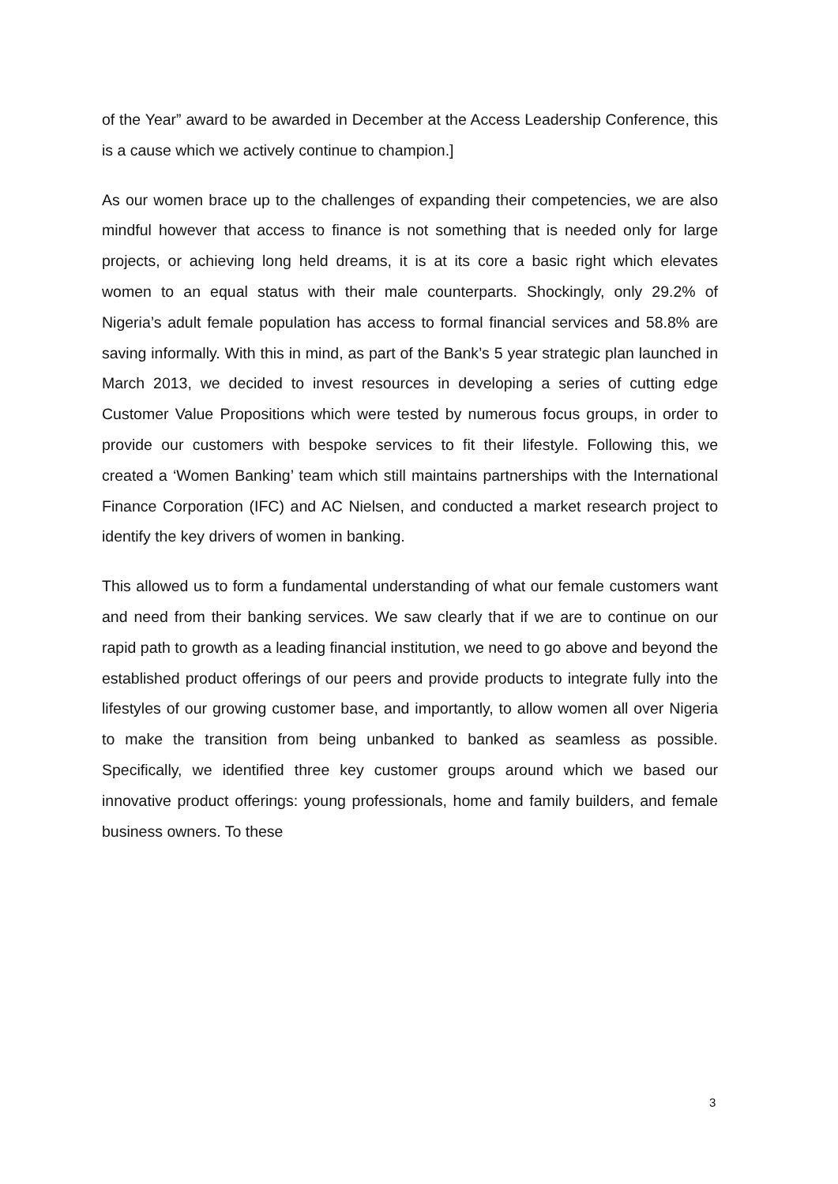of the Year” award to be awarded in December at the Access Leadership Conference, this is a cause which we actively continue to champion.]
As our women brace up to the challenges of expanding their competencies, we are also mindful however that access to finance is not something that is needed only for large projects, or achieving long held dreams, it is at its core a basic right which elevates women to an equal status with their male counterparts. Shockingly, only 29.2% of Nigeria’s adult female population has access to formal financial services and 58.8% are saving informally. With this in mind, as part of the Bank’s 5 year strategic plan launched in March 2013, we decided to invest resources in developing a series of cutting edge Customer Value Propositions which were tested by numerous focus groups, in order to provide our customers with bespoke services to fit their lifestyle. Following this, we created a ‘Women Banking’ team which still maintains partnerships with the International Finance Corporation (IFC) and AC Nielsen, and conducted a market research project to identify the key drivers of women in banking.
This allowed us to form a fundamental understanding of what our female customers want and need from their banking services. We saw clearly that if we are to continue on our rapid path to growth as a leading financial institution, we need to go above and beyond the established product offerings of our peers and provide products to integrate fully into the lifestyles of our growing customer base, and importantly, to allow women all over Nigeria to make the transition from being unbanked to banked as seamless as possible. Specifically, we identified three key customer groups around which we based our innovative product offerings: young professionals, home and family builders, and female business owners. To these
3